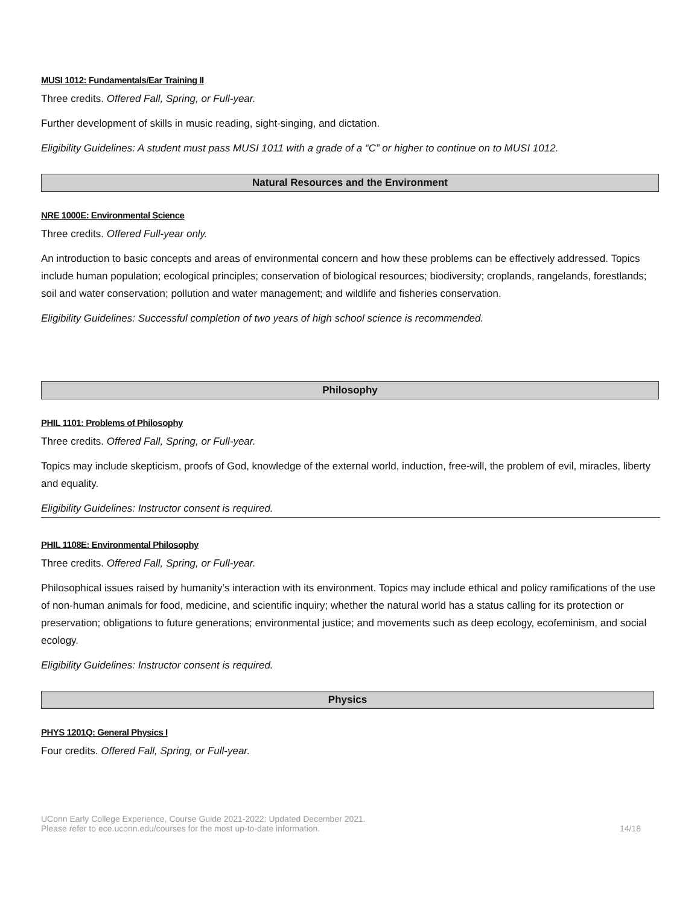MUSI 1012: Fundamentals/Ear Training II
Three credits. Offered Fall, Spring, or Full-year.
Further development of skills in music reading, sight-singing, and dictation.
Eligibility Guidelines: A student must pass MUSI 1011 with a grade of a “C” or higher to continue on to MUSI 1012.
Natural Resources and the Environment
NRE 1000E: Environmental Science
Three credits. Offered Full-year only.
An introduction to basic concepts and areas of environmental concern and how these problems can be effectively addressed. Topics include human population; ecological principles; conservation of biological resources; biodiversity; croplands, rangelands, forestlands; soil and water conservation; pollution and water management; and wildlife and fisheries conservation.
Eligibility Guidelines: Successful completion of two years of high school science is recommended.
Philosophy
PHIL 1101: Problems of Philosophy
Three credits. Offered Fall, Spring, or Full-year.
Topics may include skepticism, proofs of God, knowledge of the external world, induction, free-will, the problem of evil, miracles, liberty and equality.
Eligibility Guidelines: Instructor consent is required.
PHIL 1108E: Environmental Philosophy
Three credits. Offered Fall, Spring, or Full-year.
Philosophical issues raised by humanity’s interaction with its environment. Topics may include ethical and policy ramifications of the use of non-human animals for food, medicine, and scientific inquiry; whether the natural world has a status calling for its protection or preservation; obligations to future generations; environmental justice; and movements such as deep ecology, ecofeminism, and social ecology.
Eligibility Guidelines: Instructor consent is required.
Physics
PHYS 1201Q: General Physics I
Four credits. Offered Fall, Spring, or Full-year.
UConn Early College Experience, Course Guide 2021-2022: Updated December 2021.
Please refer to ece.uconn.edu/courses for the most up-to-date information.
14/18